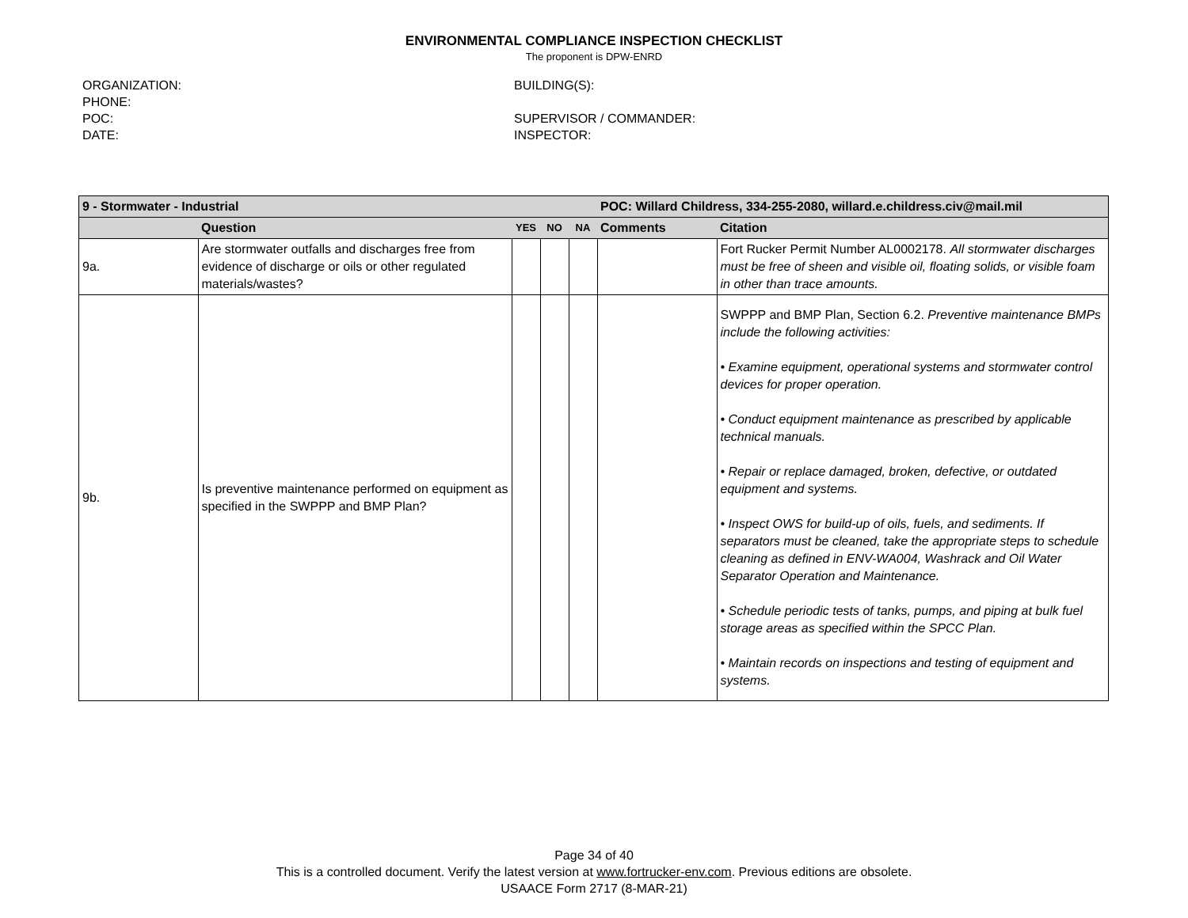ENVIRONMENTAL COMPLIANCE INSPECTION CHECKLIST
The proponent is DPW-ENRD
ORGANIZATION:
PHONE:
POC:
DATE:
BUILDING(S):
SUPERVISOR / COMMANDER:
INSPECTOR:
| 9 - Stormwater - Industrial | | | | | POC: Willard Childress, 334-255-2080, willard.e.childress.civ@mail.mil | |
| | Question | YES | NO | NA | Comments | Citation |
| 9a. | Are stormwater outfalls and discharges free from evidence of discharge or oils or other regulated materials/wastes? | | | | | Fort Rucker Permit Number AL0002178. All stormwater discharges must be free of sheen and visible oil, floating solids, or visible foam in other than trace amounts. |
| 9b. | Is preventive maintenance performed on equipment as specified in the SWPPP and BMP Plan? | | | | | SWPPP and BMP Plan, Section 6.2. Preventive maintenance BMPs include the following activities: • Examine equipment, operational systems and stormwater control devices for proper operation. • Conduct equipment maintenance as prescribed by applicable technical manuals. • Repair or replace damaged, broken, defective, or outdated equipment and systems. • Inspect OWS for build-up of oils, fuels, and sediments. If separators must be cleaned, take the appropriate steps to schedule cleaning as defined in ENV-WA004, Washrack and Oil Water Separator Operation and Maintenance. • Schedule periodic tests of tanks, pumps, and piping at bulk fuel storage areas as specified within the SPCC Plan. • Maintain records on inspections and testing of equipment and systems. |
Page 34 of 40
This is a controlled document. Verify the latest version at www.fortrucker-env.com. Previous editions are obsolete.
USAACE Form 2717 (8-MAR-21)